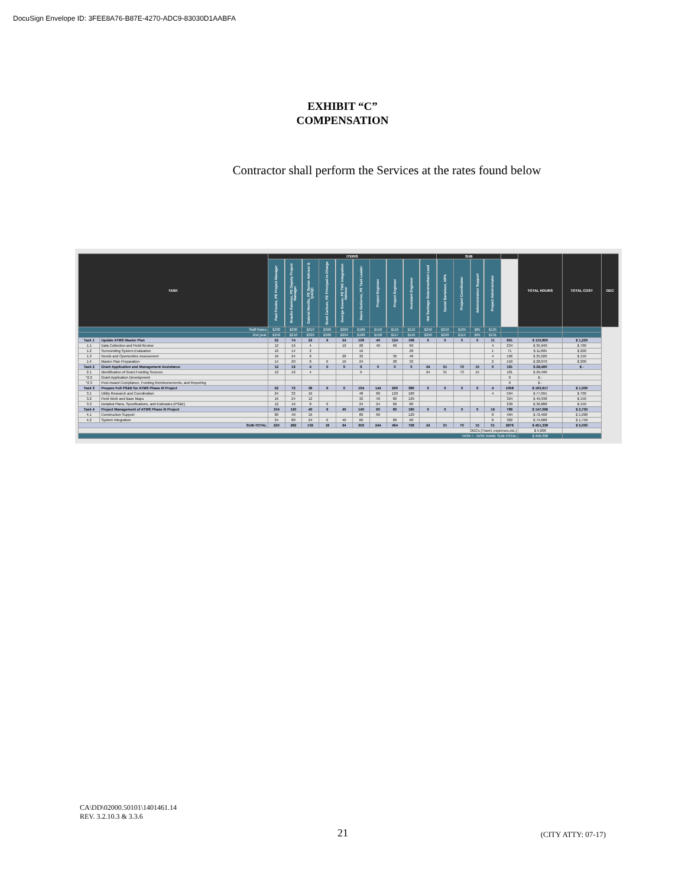DocuSign Envelope ID: 3FEE8A76-B87E-4270-ADC9-83030D1AABFA
EXHIBIT “C”
COMPENSATION
Contractor shall perform the Services at the rates found below
| TASK | | ITERIS | | | | | | | | | | SUB | | | | | TOTAL HOURS | TOTAL COST | ODC |
| --- | --- | --- | --- | --- | --- | --- | --- | --- | --- | --- | --- | --- | --- | --- | --- | --- | --- | --- | --- |
| | | Paul Fresko, PE Project Manager | Braulio Ramirez, PE Deputy Project Manager | Gabriel Murillo, PE Senior Advisor & QA/QC | Scott Carlson, PE Principal-in-Charge | George Gower, PE TMC Integration Advisor | Mario Gutierrez, PE Task Leader | Project Engineer | Project Engineer | Assistant Engineer | Hal Santiago Subconsultant Lead | Daniel Bartelson, MPA | Project Coordinator | Administration Support | Project Administrator | | | | |
| Staff Rates | | $230 | $200 | $310 | $360 | $260 | $180 | $150 | $110 | $110 | $240 | $210 | $105 | $85 | $125 | | | | |
| 2nd year | | $242 | $210 | $326 | $380 | $294 | $189 | $158 | $117 | $116 | $250 | $220 | $115 | $95 | $131 | | | | |
| Task 1 | Update ATMS Master Plan | 52 | 74 | 22 | 6 | 54 | 109 | 40 | 124 | 168 | 0 | 0 | 0 | 0 | 11 | 661 | $ 110,895 | $ 1,250 | |
| 1.1 | Data Collection and Field Review | 12 | 16 | 4 | | 10 | 28 | 40 | 60 | 60 | | | | | 4 | 234 | $ 35,940 | $ 700 | |
| 1.2 | Surrounding System Evaluation | 10 | 14 | 2 | | | 16 | | | 28 | | | | | 1 | 71 | $ 11,805 | $ 200 | |
| 1.3 | Needs and Oportunities Assessment | 16 | 24 | 8 | | 28 | 32 | | 36 | 48 | | | | | 4 | 196 | $ 35,020 | $ 150 | |
| 1.4 | Master Plan Preparation | 14 | 20 | 8 | 6 | 16 | 24 | | 28 | 32 | | | | | 2 | 150 | $ 28,070 | $ 200 | |
| Task 2 | Grant Application and Management Assistance | 12 | 16 | 4 | 0 | 0 | 6 | 0 | 0 | 0 | 24 | 31 | 73 | 15 | 0 | 181 | $ 29,490 | $ - | |
| 2.1 | Identification of Grant Funding Sources | 12 | 16 | 4 | | | 6 | | | | 24 | 31 | 73 | 15 | | 181 | $ 29,490 | | |
| *2.2 | Grant Application Development | | | | | | | | | | | | | | | 0 | $ - | | |
| *2.3 | Post-Award Compliance, Funding Reimbursements, and Reporting | | | | | | | | | | | | | | | 0 | $ - | | |
| Task 3 | Prepare Full PS&E for ATMS Phase III Project | 52 | 72 | 36 | 6 | 0 | 104 | 144 | 290 | 380 | 0 | 0 | 0 | 0 | 4 | 1058 | $ 163,917 | $ 1,000 | |
| 3.1 | Utility Research and Coordination | 24 | 32 | 16 | | | 48 | 80 | 120 | 180 | | | | | 4 | 504 | $ 77,091 | $ 700 | |
| 3.2 | Field Work and Base Maps | 16 | 24 | 12 | | | 32 | 40 | 80 | 120 | | | | | | 324 | $ 49,938 | $ 150 | |
| 3.3 | Detailed Plans, Specifications, and Estimates (PS&E) | 12 | 16 | 8 | 6 | | 24 | 24 | 60 | 80 | | | | | | 230 | $ 36,888 | $ 150 | |
| Task 4 | Project Management of ATMS Phase III Project | 104 | 120 | 40 | 6 | 40 | 140 | 60 | 80 | 180 | 0 | 0 | 0 | 0 | 16 | 786 | $ 147,096 | $ 2,750 | |
| 4.1 | Construction Support | 80 | 40 | 16 | | | 80 | 60 | | 120 | | | | | 8 | 404 | $ 72,408 | $ 1,000 | |
| 4.2 | System Integration | 24 | 80 | 24 | 6 | 40 | 60 | | 80 | 60 | | | | | 8 | 382 | $ 74,688 | $ 1,750 | |
| SUB-TOTAL | | 220 | 282 | 102 | 18 | 94 | 359 | 244 | 494 | 728 | 24 | 31 | 73 | 15 | 31 | 2876 | $ 451,338 | $ 5,000 | |
| ODCs (Travel, expenses,etc.) | | | | | | | | | | | | | | | | | $ 5,000 | | |
| TASK I - TASK NAME SUB-TOTAL | | | | | | | | | | | | | | | | | $ 456,338 | | |
CA\DD\02000.50101\1401461.14
REV. 3.2.10.3 & 3.3.6
21
(CITY ATTY: 07-17)